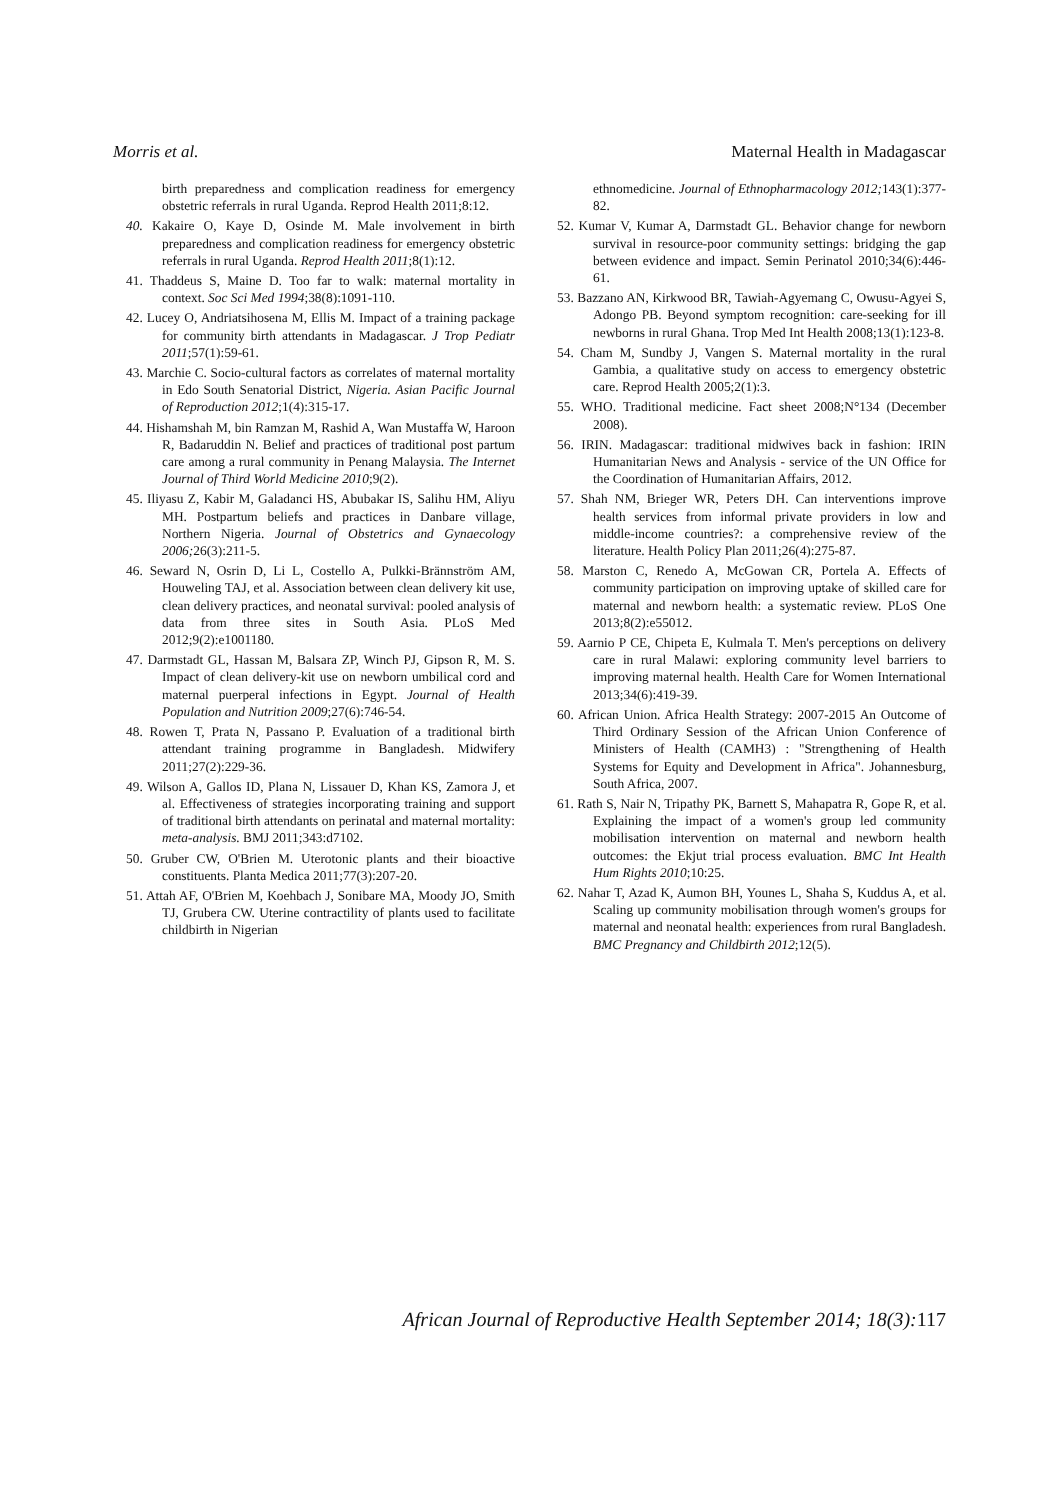Morris et al. Maternal Health in Madagascar
birth preparedness and complication readiness for emergency obstetric referrals in rural Uganda. Reprod Health 2011;8:12.
40. Kakaire O, Kaye D, Osinde M. Male involvement in birth preparedness and complication readiness for emergency obstetric referrals in rural Uganda. Reprod Health 2011;8(1):12.
41. Thaddeus S, Maine D. Too far to walk: maternal mortality in context. Soc Sci Med 1994;38(8):1091-110.
42. Lucey O, Andriatsihosena M, Ellis M. Impact of a training package for community birth attendants in Madagascar. J Trop Pediatr 2011;57(1):59-61.
43. Marchie C. Socio-cultural factors as correlates of maternal mortality in Edo South Senatorial District, Nigeria. Asian Pacific Journal of Reproduction 2012;1(4):315-17.
44. Hishamshah M, bin Ramzan M, Rashid A, Wan Mustaffa W, Haroon R, Badaruddin N. Belief and practices of traditional post partum care among a rural community in Penang Malaysia. The Internet Journal of Third World Medicine 2010;9(2).
45. Iliyasu Z, Kabir M, Galadanci HS, Abubakar IS, Salihu HM, Aliyu MH. Postpartum beliefs and practices in Danbare village, Northern Nigeria. Journal of Obstetrics and Gynaecology 2006; 26(3):211-5.
46. Seward N, Osrin D, Li L, Costello A, Pulkki-Brännström AM, Houweling TAJ, et al. Association between clean delivery kit use, clean delivery practices, and neonatal survival: pooled analysis of data from three sites in South Asia. PLoS Med 2012;9(2):e1001180.
47. Darmstadt GL, Hassan M, Balsara ZP, Winch PJ, Gipson R, M. S. Impact of clean delivery-kit use on newborn umbilical cord and maternal puerperal infections in Egypt. Journal of Health Population and Nutrition 2009;27(6):746-54.
48. Rowen T, Prata N, Passano P. Evaluation of a traditional birth attendant training programme in Bangladesh. Midwifery 2011;27(2):229-36.
49. Wilson A, Gallos ID, Plana N, Lissauer D, Khan KS, Zamora J, et al. Effectiveness of strategies incorporating training and support of traditional birth attendants on perinatal and maternal mortality: meta-analysis. BMJ 2011;343:d7102.
50. Gruber CW, O'Brien M. Uterotonic plants and their bioactive constituents. Planta Medica 2011;77(3):207-20.
51. Attah AF, O'Brien M, Koehbach J, Sonibare MA, Moody JO, Smith TJ, Grubera CW. Uterine contractility of plants used to facilitate childbirth in Nigerian
ethnomedicine. Journal of Ethnopharmacology 2012; 143(1):377-82.
52. Kumar V, Kumar A, Darmstadt GL. Behavior change for newborn survival in resource-poor community settings: bridging the gap between evidence and impact. Semin Perinatol 2010;34(6):446-61.
53. Bazzano AN, Kirkwood BR, Tawiah-Agyemang C, Owusu-Agyei S, Adongo PB. Beyond symptom recognition: care-seeking for ill newborns in rural Ghana. Trop Med Int Health 2008;13(1):123-8.
54. Cham M, Sundby J, Vangen S. Maternal mortality in the rural Gambia, a qualitative study on access to emergency obstetric care. Reprod Health 2005;2(1):3.
55. WHO. Traditional medicine. Fact sheet 2008;N°134 (December 2008).
56. IRIN. Madagascar: traditional midwives back in fashion: IRIN Humanitarian News and Analysis - service of the UN Office for the Coordination of Humanitarian Affairs, 2012.
57. Shah NM, Brieger WR, Peters DH. Can interventions improve health services from informal private providers in low and middle-income countries?: a comprehensive review of the literature. Health Policy Plan 2011;26(4):275-87.
58. Marston C, Renedo A, McGowan CR, Portela A. Effects of community participation on improving uptake of skilled care for maternal and newborn health: a systematic review. PLoS One 2013;8(2):e55012.
59. Aarnio P CE, Chipeta E, Kulmala T. Men's perceptions on delivery care in rural Malawi: exploring community level barriers to improving maternal health. Health Care for Women International 2013;34(6):419-39.
60. African Union. Africa Health Strategy: 2007-2015 An Outcome of Third Ordinary Session of the African Union Conference of Ministers of Health (CAMH3) : "Strengthening of Health Systems for Equity and Development in Africa". Johannesburg, South Africa, 2007.
61. Rath S, Nair N, Tripathy PK, Barnett S, Mahapatra R, Gope R, et al. Explaining the impact of a women's group led community mobilisation intervention on maternal and newborn health outcomes: the Ekjut trial process evaluation. BMC Int Health Hum Rights 2010;10:25.
62. Nahar T, Azad K, Aumon BH, Younes L, Shaha S, Kuddus A, et al. Scaling up community mobilisation through women's groups for maternal and neonatal health: experiences from rural Bangladesh. BMC Pregnancy and Childbirth 2012;12(5).
African Journal of Reproductive Health September 2014; 18(3): 117